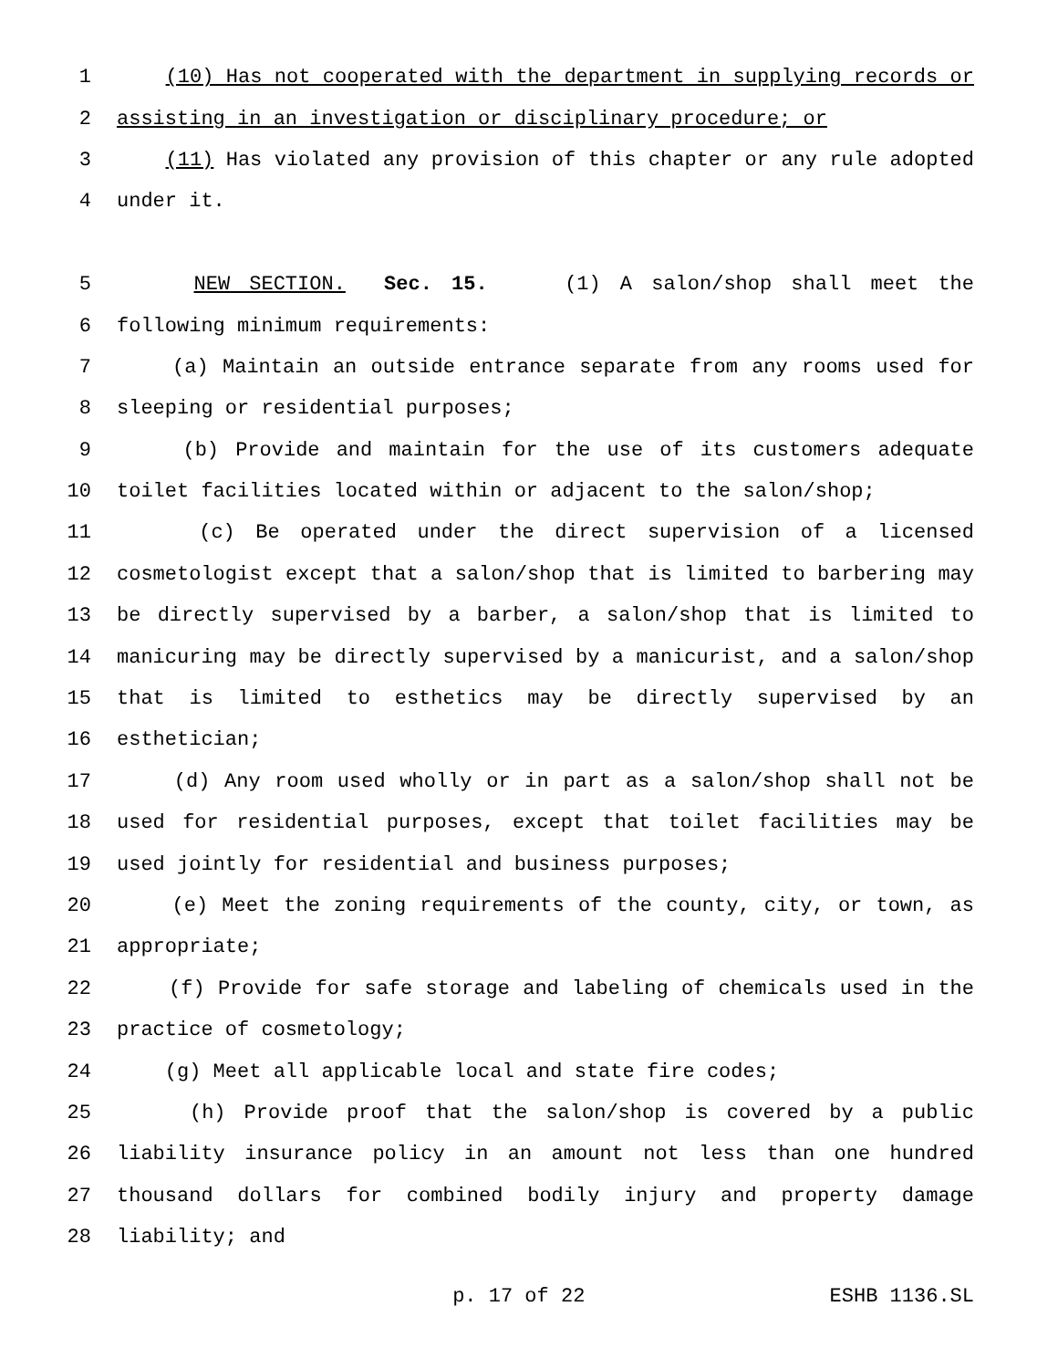1 (10) Has not cooperated with the department in supplying records or
2 assisting in an investigation or disciplinary procedure; or
3 (11) Has violated any provision of this chapter or any rule adopted
4 under it.
5 NEW SECTION. Sec. 15. (1) A salon/shop shall meet the
6 following minimum requirements:
7 (a) Maintain an outside entrance separate from any rooms used for
8 sleeping or residential purposes;
9 (b) Provide and maintain for the use of its customers adequate
10 toilet facilities located within or adjacent to the salon/shop;
11 (c) Be operated under the direct supervision of a licensed
12 cosmetologist except that a salon/shop that is limited to barbering may
13 be directly supervised by a barber, a salon/shop that is limited to
14 manicuring may be directly supervised by a manicurist, and a salon/shop
15 that is limited to esthetics may be directly supervised by an
16 esthetician;
17 (d) Any room used wholly or in part as a salon/shop shall not be
18 used for residential purposes, except that toilet facilities may be
19 used jointly for residential and business purposes;
20 (e) Meet the zoning requirements of the county, city, or town, as
21 appropriate;
22 (f) Provide for safe storage and labeling of chemicals used in the
23 practice of cosmetology;
24 (g) Meet all applicable local and state fire codes;
25 (h) Provide proof that the salon/shop is covered by a public
26 liability insurance policy in an amount not less than one hundred
27 thousand dollars for combined bodily injury and property damage
28 liability; and
p. 17 of 22 ESHB 1136.SL